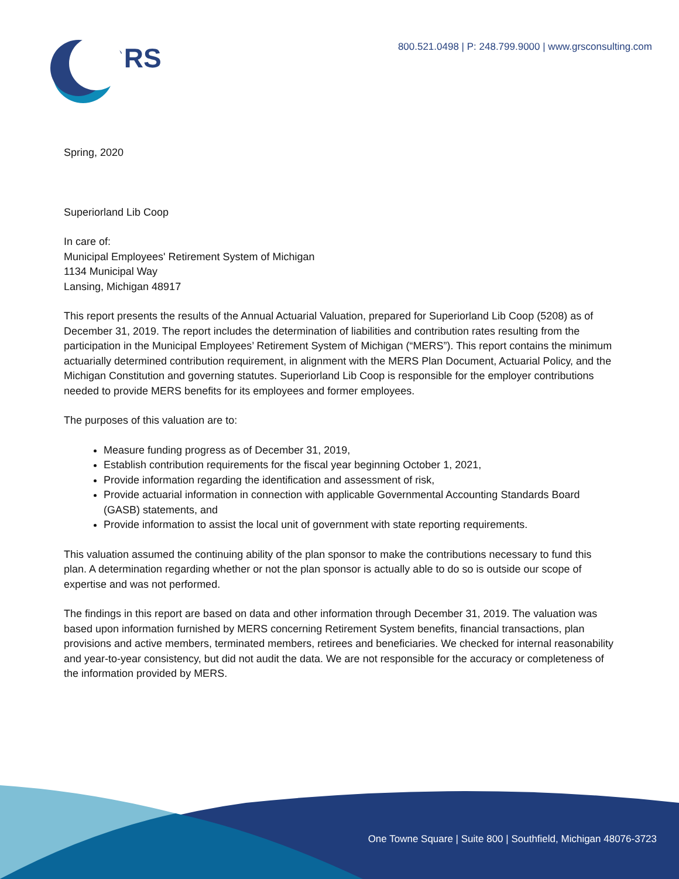GRS
800.521.0498 | P: 248.799.9000 | www.grsconsulting.com
Spring, 2020
Superiorland Lib Coop
In care of:
Municipal Employees' Retirement System of Michigan
1134 Municipal Way
Lansing, Michigan 48917
This report presents the results of the Annual Actuarial Valuation, prepared for Superiorland Lib Coop (5208) as of December 31, 2019. The report includes the determination of liabilities and contribution rates resulting from the participation in the Municipal Employees’ Retirement System of Michigan (“MERS”). This report contains the minimum actuarially determined contribution requirement, in alignment with the MERS Plan Document, Actuarial Policy, and the Michigan Constitution and governing statutes. Superiorland Lib Coop is responsible for the employer contributions needed to provide MERS benefits for its employees and former employees.
The purposes of this valuation are to:
Measure funding progress as of December 31, 2019,
Establish contribution requirements for the fiscal year beginning October 1, 2021,
Provide information regarding the identification and assessment of risk,
Provide actuarial information in connection with applicable Governmental Accounting Standards Board (GASB) statements, and
Provide information to assist the local unit of government with state reporting requirements.
This valuation assumed the continuing ability of the plan sponsor to make the contributions necessary to fund this plan. A determination regarding whether or not the plan sponsor is actually able to do so is outside our scope of expertise and was not performed.
The findings in this report are based on data and other information through December 31, 2019. The valuation was based upon information furnished by MERS concerning Retirement System benefits, financial transactions, plan provisions and active members, terminated members, retirees and beneficiaries. We checked for internal reasonability and year-to-year consistency, but did not audit the data. We are not responsible for the accuracy or completeness of the information provided by MERS.
One Towne Square | Suite 800 | Southfield, Michigan 48076-3723